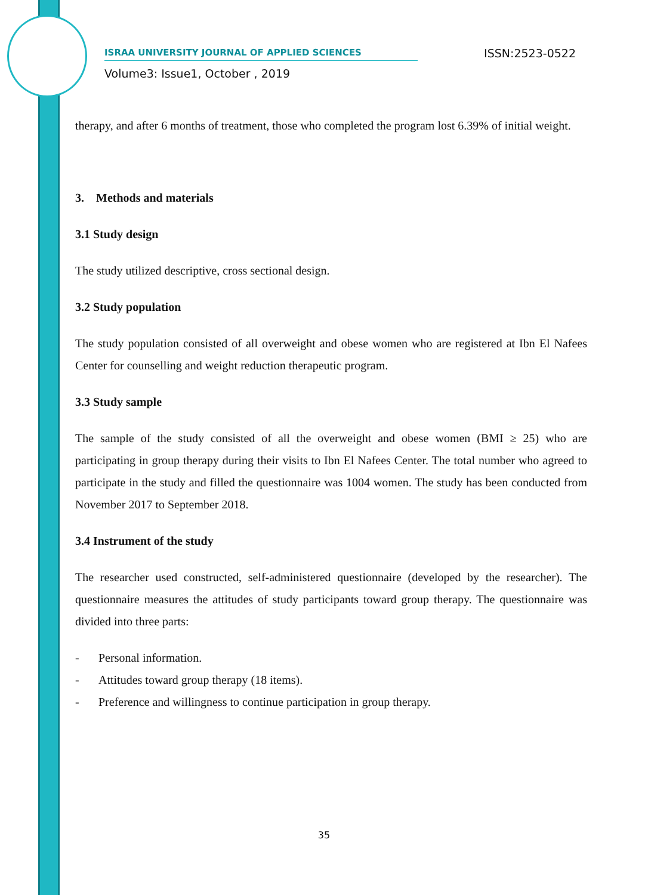ISRAA UNIVERSITY JOURNAL OF APPLIED SCIENCES ISSN:2523-0522
Volume3: Issue1, October , 2019
therapy, and after 6 months of treatment, those who completed the program lost 6.39% of initial weight.
3. Methods and materials
3.1 Study design
The study utilized descriptive, cross sectional design.
3.2 Study population
The study population consisted of all overweight and obese women who are registered at Ibn El Nafees Center for counselling and weight reduction therapeutic program.
3.3 Study sample
The sample of the study consisted of all the overweight and obese women (BMI ≥ 25) who are participating in group therapy during their visits to Ibn El Nafees Center. The total number who agreed to participate in the study and filled the questionnaire was 1004 women. The study has been conducted from November 2017 to September 2018.
3.4 Instrument of the study
The researcher used constructed, self-administered questionnaire (developed by the researcher). The questionnaire measures the attitudes of study participants toward group therapy. The questionnaire was divided into three parts:
- Personal information.
- Attitudes toward group therapy (18 items).
- Preference and willingness to continue participation in group therapy.
35